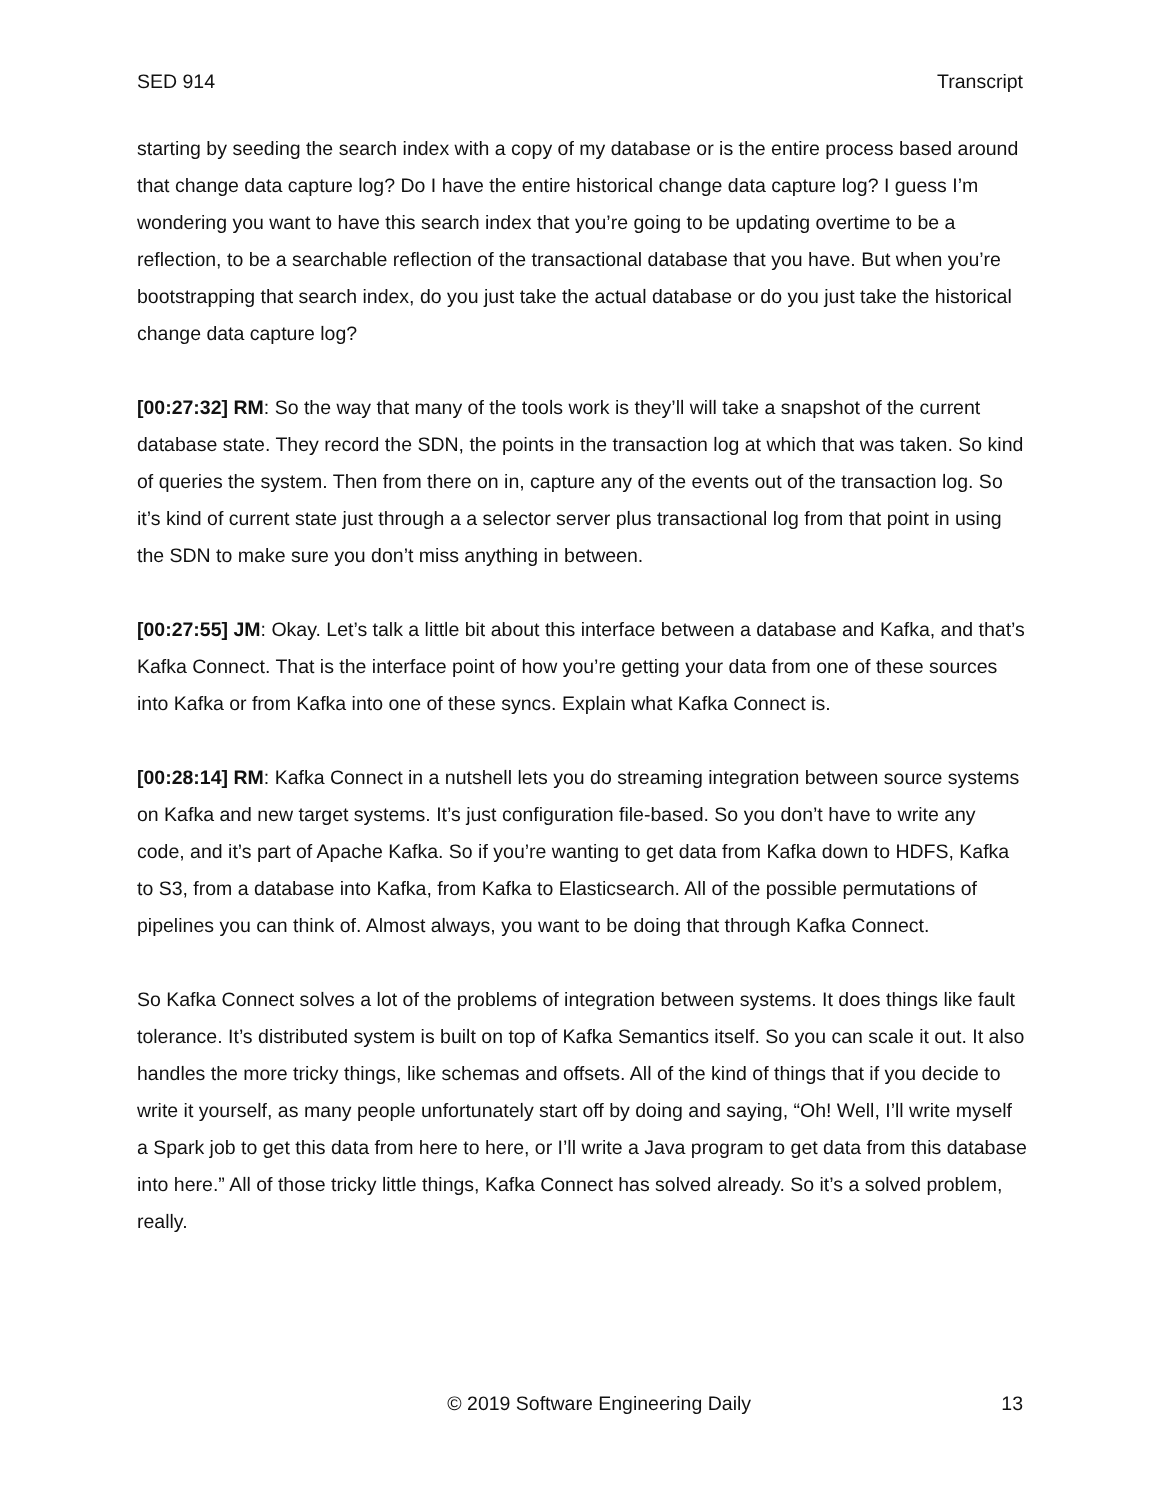SED 914 Transcript
starting by seeding the search index with a copy of my database or is the entire process based around that change data capture log? Do I have the entire historical change data capture log? I guess I’m wondering you want to have this search index that you’re going to be updating overtime to be a reflection, to be a searchable reflection of the transactional database that you have. But when you’re bootstrapping that search index, do you just take the actual database or do you just take the historical change data capture log?
[00:27:32] RM: So the way that many of the tools work is they’ll will take a snapshot of the current database state. They record the SDN, the points in the transaction log at which that was taken. So kind of queries the system. Then from there on in, capture any of the events out of the transaction log. So it’s kind of current state just through a a selector server plus transactional log from that point in using the SDN to make sure you don’t miss anything in between.
[00:27:55] JM: Okay. Let’s talk a little bit about this interface between a database and Kafka, and that’s Kafka Connect. That is the interface point of how you’re getting your data from one of these sources into Kafka or from Kafka into one of these syncs. Explain what Kafka Connect is.
[00:28:14] RM: Kafka Connect in a nutshell lets you do streaming integration between source systems on Kafka and new target systems. It’s just configuration file-based. So you don’t have to write any code, and it’s part of Apache Kafka. So if you’re wanting to get data from Kafka down to HDFS, Kafka to S3, from a database into Kafka, from Kafka to Elasticsearch. All of the possible permutations of pipelines you can think of. Almost always, you want to be doing that through Kafka Connect.
So Kafka Connect solves a lot of the problems of integration between systems. It does things like fault tolerance. It’s distributed system is built on top of Kafka Semantics itself. So you can scale it out. It also handles the more tricky things, like schemas and offsets. All of the kind of things that if you decide to write it yourself, as many people unfortunately start off by doing and saying, “Oh! Well, I’ll write myself a Spark job to get this data from here to here, or I’ll write a Java program to get data from this database into here.” All of those tricky little things, Kafka Connect has solved already. So it’s a solved problem, really.
© 2019 Software Engineering Daily 13